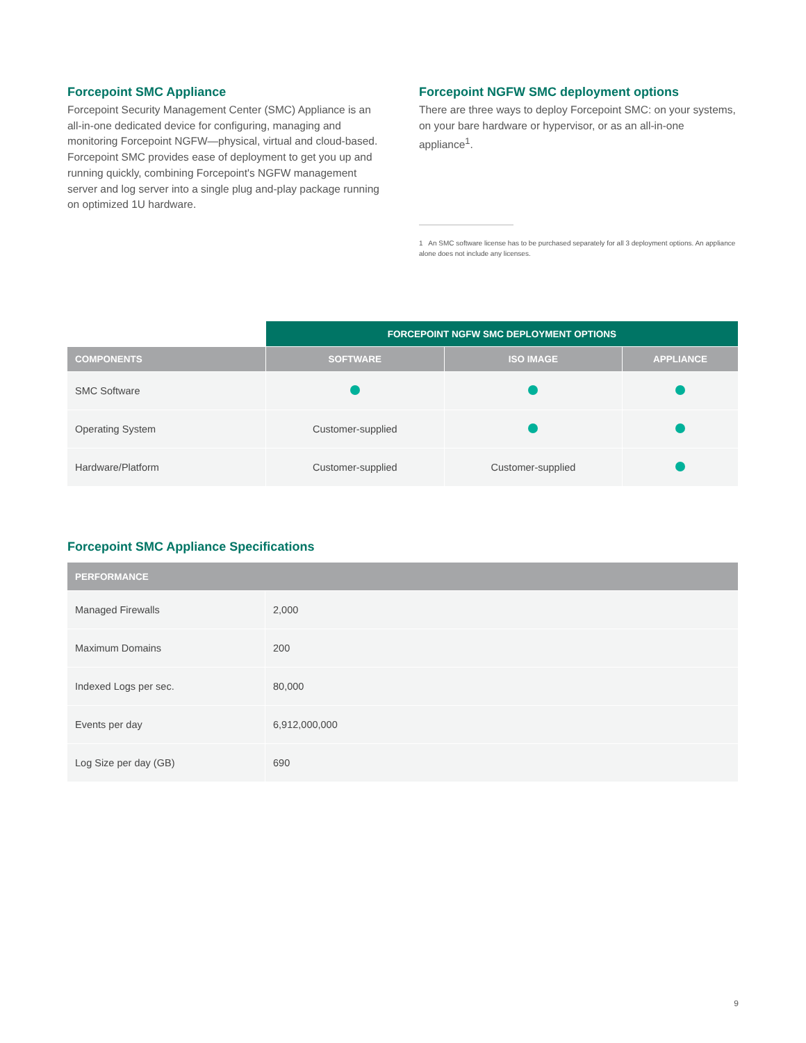Forcepoint SMC Appliance
Forcepoint Security Management Center (SMC) Appliance is an all-in-one dedicated device for configuring, managing and monitoring Forcepoint NGFW—physical, virtual and cloud-based. Forcepoint SMC provides ease of deployment to get you up and running quickly, combining Forcepoint's NGFW management server and log server into a single plug and-play package running on optimized 1U hardware.
Forcepoint NGFW SMC deployment options
There are three ways to deploy Forcepoint SMC: on your systems, on your bare hardware or hypervisor, or as an all-in-one appliance<sup>1</sup>.
1 An SMC software license has to be purchased separately for all 3 deployment options. An appliance alone does not include any licenses.
| | FORCEPOINT NGFW SMC DEPLOYMENT OPTIONS | | |
| --- | --- | --- | --- |
| COMPONENTS | SOFTWARE | ISO IMAGE | APPLIANCE |
| SMC Software | | | |
| Operating System | Customer-supplied | | |
| Hardware/Platform | Customer-supplied | Customer-supplied | |
Forcepoint SMC Appliance Specifications
| PERFORMANCE | |
| --- | --- |
| Managed Firewalls | 2,000 |
| Maximum Domains | 200 |
| Indexed Logs per sec. | 80,000 |
| Events per day | 6,912,000,000 |
| Log Size per day (GB) | 690 |
9